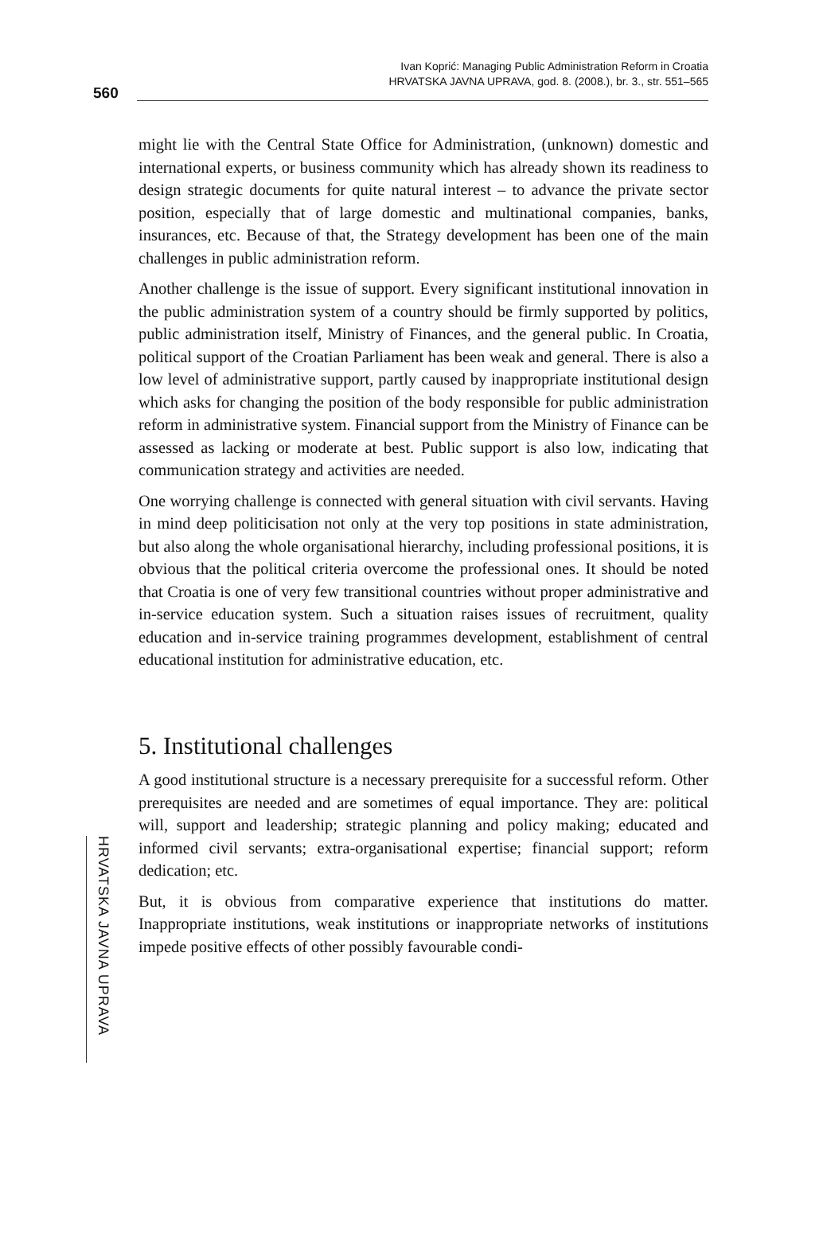Ivan Koprić: Managing Public Administration Reform in Croatia
HRVATSKA JAVNA UPRAVA, god. 8. (2008.), br. 3., str. 551–565
560
might lie with the Central State Office for Administration, (unknown) domestic and international experts, or business community which has already shown its readiness to design strategic documents for quite natural interest – to advance the private sector position, especially that of large domestic and multinational companies, banks, insurances, etc. Because of that, the Strategy development has been one of the main challenges in public administration reform.
Another challenge is the issue of support. Every significant institutional innovation in the public administration system of a country should be firmly supported by politics, public administration itself, Ministry of Finances, and the general public. In Croatia, political support of the Croatian Parliament has been weak and general. There is also a low level of administrative support, partly caused by inappropriate institutional design which asks for changing the position of the body responsible for public administration reform in administrative system. Financial support from the Ministry of Finance can be assessed as lacking or moderate at best. Public support is also low, indicating that communication strategy and activities are needed.
One worrying challenge is connected with general situation with civil servants. Having in mind deep politicisation not only at the very top positions in state administration, but also along the whole organisational hierarchy, including professional positions, it is obvious that the political criteria overcome the professional ones. It should be noted that Croatia is one of very few transitional countries without proper administrative and in-service education system. Such a situation raises issues of recruitment, quality education and in-service training programmes development, establishment of central educational institution for administrative education, etc.
5. Institutional challenges
A good institutional structure is a necessary prerequisite for a successful reform. Other prerequisites are needed and are sometimes of equal importance. They are: political will, support and leadership; strategic planning and policy making; educated and informed civil servants; extra-organisational expertise; financial support; reform dedication; etc.
But, it is obvious from comparative experience that institutions do matter. Inappropriate institutions, weak institutions or inappropriate networks of institutions impede positive effects of other possibly favourable condi-
HRVATSKA JAVNA UPRAVA